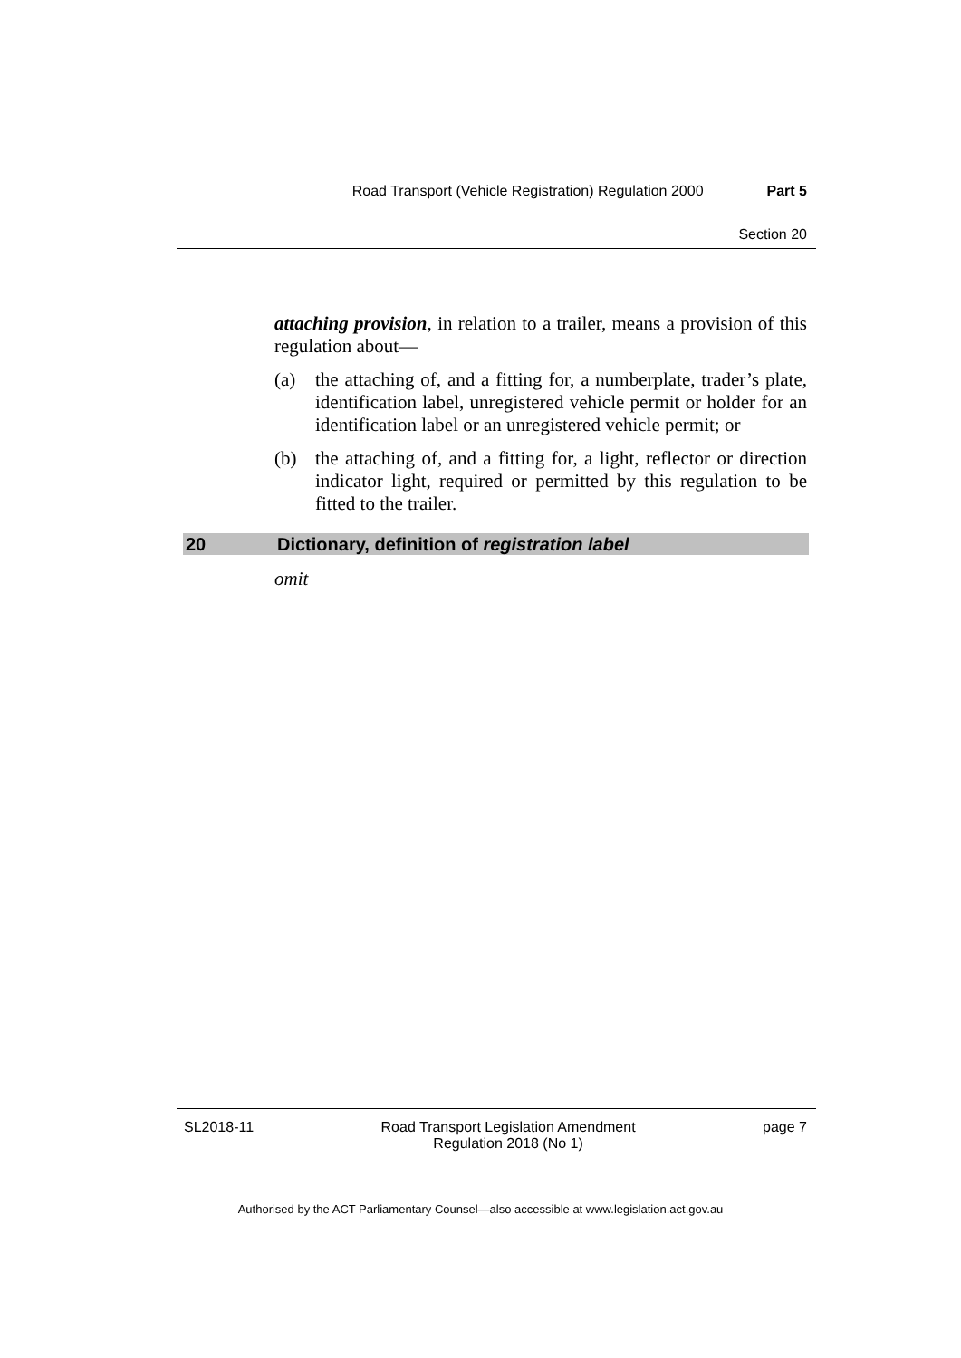Road Transport (Vehicle Registration) Regulation 2000 Part 5
Section 20
attaching provision, in relation to a trailer, means a provision of this regulation about—
(a) the attaching of, and a fitting for, a numberplate, trader’s plate, identification label, unregistered vehicle permit or holder for an identification label or an unregistered vehicle permit; or
(b) the attaching of, and a fitting for, a light, reflector or direction indicator light, required or permitted by this regulation to be fitted to the trailer.
20 Dictionary, definition of registration label
omit
SL2018-11 Road Transport Legislation Amendment
Regulation 2018 (No 1) page 7
Authorised by the ACT Parliamentary Counsel—also accessible at www.legislation.act.gov.au